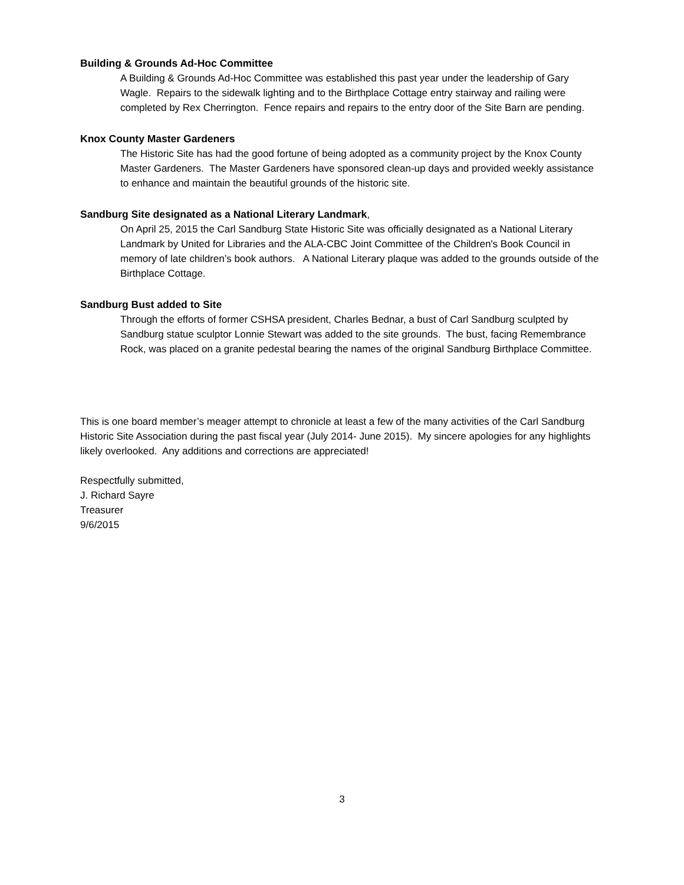Building & Grounds Ad-Hoc Committee
A Building & Grounds Ad-Hoc Committee was established this past year under the leadership of Gary Wagle. Repairs to the sidewalk lighting and to the Birthplace Cottage entry stairway and railing were completed by Rex Cherrington. Fence repairs and repairs to the entry door of the Site Barn are pending.
Knox County Master Gardeners
The Historic Site has had the good fortune of being adopted as a community project by the Knox County Master Gardeners. The Master Gardeners have sponsored clean-up days and provided weekly assistance to enhance and maintain the beautiful grounds of the historic site.
Sandburg Site designated as a National Literary Landmark,
On April 25, 2015 the Carl Sandburg State Historic Site was officially designated as a National Literary Landmark by United for Libraries and the ALA-CBC Joint Committee of the Children's Book Council in memory of late children’s book authors. A National Literary plaque was added to the grounds outside of the Birthplace Cottage.
Sandburg Bust added to Site
Through the efforts of former CSHSA president, Charles Bednar, a bust of Carl Sandburg sculpted by Sandburg statue sculptor Lonnie Stewart was added to the site grounds. The bust, facing Remembrance Rock, was placed on a granite pedestal bearing the names of the original Sandburg Birthplace Committee.
This is one board member’s meager attempt to chronicle at least a few of the many activities of the Carl Sandburg Historic Site Association during the past fiscal year (July 2014- June 2015). My sincere apologies for any highlights likely overlooked. Any additions and corrections are appreciated!
Respectfully submitted,
J. Richard Sayre
Treasurer
9/6/2015
3